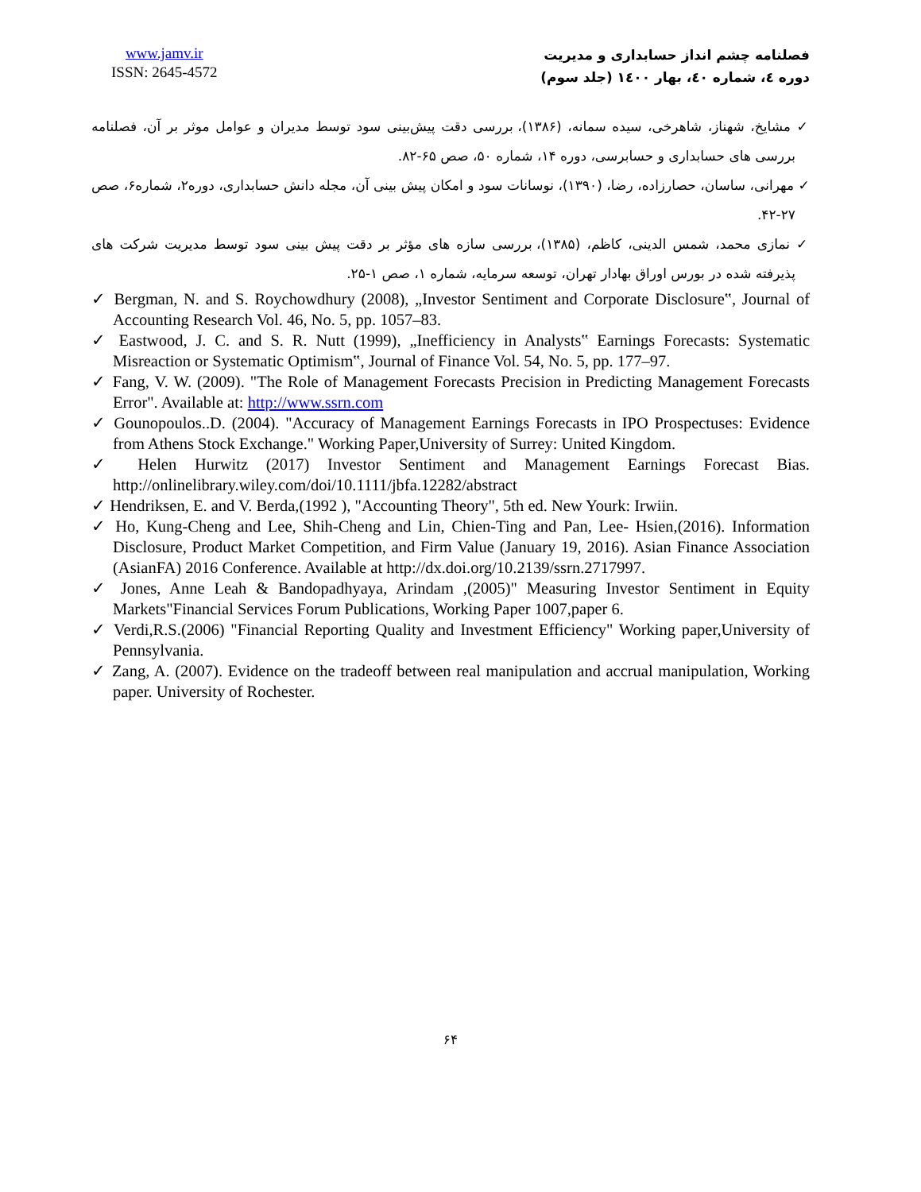www.jamv.ir
ISSN: 2645-4572
فصلنامه چشم انداز حسابداری و مدیریت
دوره ٤، شماره ٤٠، بهار ١٤٠٠ (جلد سوم)
✓ مشایخ، شهناز، شاهرخی، سیده سمانه، (۱۳۸۶)، بررسی دقت پیش‌بینی سود توسط مدیران و عوامل موثر بر آن، فصلنامه بررسی های حسابداری و حسابرسی، دوره ۱۴، شماره ۵۰، صص ۶۵-۸۲.
✓ مهرانی، ساسان، حصارزاده، رضا، (۱۳۹۰)، نوسانات سود و امکان پیش بینی آن، مجله دانش حسابداری، دوره۲، شماره۶، صص ۲۷-۴۲.
✓ نمازی محمد، شمس الدینی، کاظم، (۱۳۸۵)، بررسی سازه های مؤثر بر دقت پیش بینی سود توسط مدیریت شرکت های پذیرفته شده در بورس اوراق بهادار تهران، توسعه سرمایه، شماره ۱، صص ۱-۲۵.
✓ Bergman, N. and S. Roychowdhury (2008), „Investor Sentiment and Corporate Disclosure‟, Journal of Accounting Research Vol. 46, No. 5, pp. 1057–83.
✓ Eastwood, J. C. and S. R. Nutt (1999), „Inefficiency in Analysts‟ Earnings Forecasts: Systematic Misreaction or Systematic Optimism‟, Journal of Finance Vol. 54, No. 5, pp. 177–97.
✓ Fang, V. W. (2009). "The Role of Management Forecasts Precision in Predicting Management Forecasts Error". Available at: http://www.ssrn.com
✓ Gounopoulos..D. (2004). "Accuracy of Management Earnings Forecasts in IPO Prospectuses: Evidence from Athens Stock Exchange." Working Paper,University of Surrey: United Kingdom.
✓ Helen Hurwitz (2017) Investor Sentiment and Management Earnings Forecast Bias. http://onlinelibrary.wiley.com/doi/10.1111/jbfa.12282/abstract
✓ Hendriksen, E. and V. Berda,(1992 ), "Accounting Theory", 5th ed. New Yourk: Irwiin.
✓ Ho, Kung-Cheng and Lee, Shih-Cheng and Lin, Chien-Ting and Pan, Lee- Hsien,(2016). Information Disclosure, Product Market Competition, and Firm Value (January 19, 2016). Asian Finance Association (AsianFA) 2016 Conference. Available at http://dx.doi.org/10.2139/ssrn.2717997.
✓ Jones, Anne Leah & Bandopadhyaya, Arindam ,(2005)" Measuring Investor Sentiment in Equity Markets"Financial Services Forum Publications, Working Paper 1007,paper 6.
✓ Verdi,R.S.(2006) "Financial Reporting Quality and Investment Efficiency" Working paper,University of Pennsylvania.
✓ Zang, A. (2007). Evidence on the tradeoff between real manipulation and accrual manipulation, Working paper. University of Rochester.
۶۴